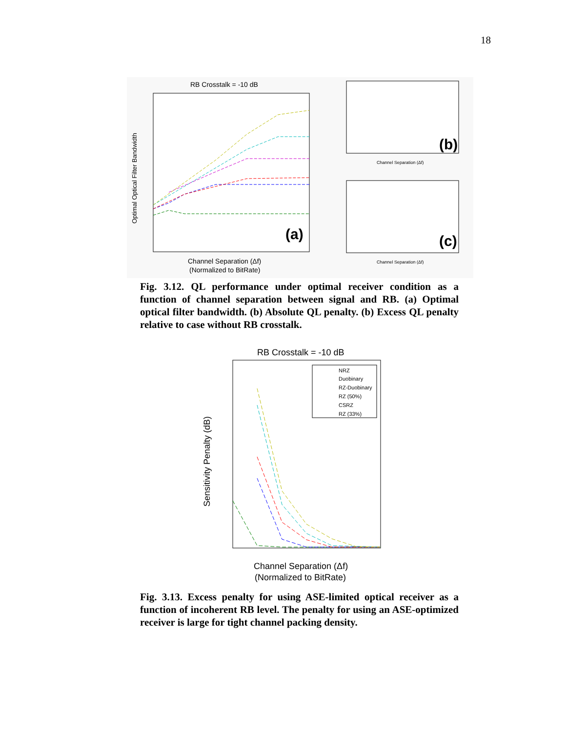18
RB Crosstalk = -10 dB
Optimal Optical Filter Bandwidth
(a)
Channel Separation (Δf)
(Normalized to BitRate)
(b)
Channel Separation (Δf)
(c)
Channel Separation (Δf)
Fig. 3.12. QL performance under optimal receiver condition as a function of channel separation between signal and RB. (a) Optimal optical filter bandwidth. (b) Absolute QL penalty. (b) Excess QL penalty relative to case without RB crosstalk.
RB Crosstalk = -10 dB
Sensitivity Penalty (dB)
NRZ
Duobinary
RZ-Duobinary
RZ (50%)
CSRZ
RZ (33%)
Channel Separation (Δf)
(Normalized to BitRate)
Fig. 3.13. Excess penalty for using ASE-limited optical receiver as a function of incoherent RB level. The penalty for using an ASE-optimized receiver is large for tight channel packing density.